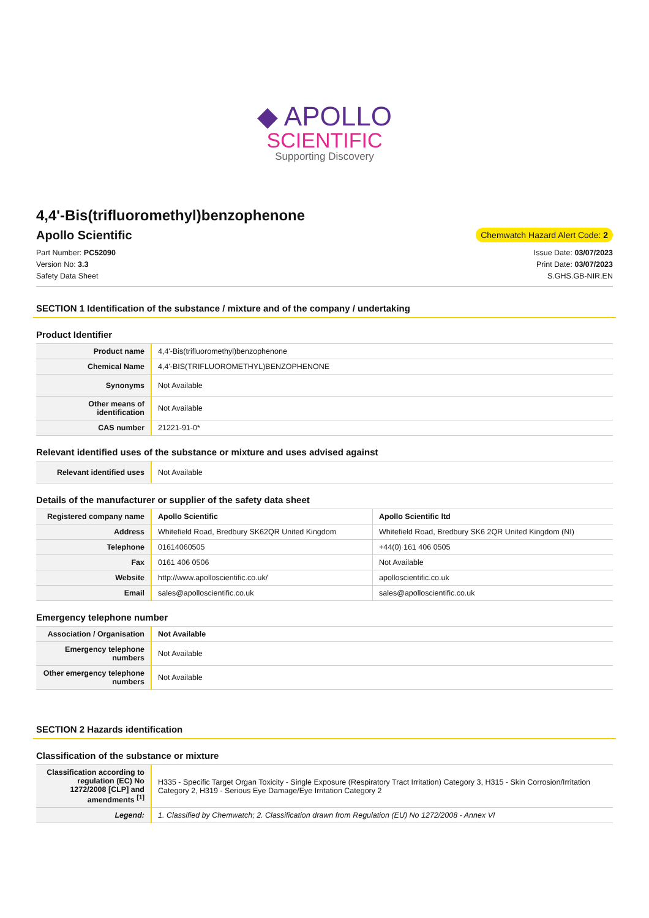◆ APOLLO
SCIENTIFIC
Supporting Discovery
4,4'-Bis(trifluoromethyl)benzophenone
Apollo Scientific
Chemwatch Hazard Alert Code: 2
Part Number: PC52090
Version No: 3.3
Safety Data Sheet
Issue Date: 03/07/2023
Print Date: 03/07/2023
S.GHS.GB-NIR.EN
SECTION 1 Identification of the substance / mixture and of the company / undertaking
Product Identifier
| Product name | 4,4'-Bis(trifluoromethyl)benzophenone |
| Chemical Name | 4,4'-BIS(TRIFLUOROMETHYL)BENZOPHENONE |
| Synonyms | Not Available |
| Other means of identification | Not Available |
| CAS number | 21221-91-0* |
Relevant identified uses of the substance or mixture and uses advised against
| Relevant identified uses | Not Available |
Details of the manufacturer or supplier of the safety data sheet
| Registered company name | Apollo Scientific | Apollo Scientific ltd |
| Address | Whitefield Road, Bredbury SK62QR United Kingdom | Whitefield Road, Bredbury SK6 2QR United Kingdom (NI) |
| Telephone | 01614060505 | +44(0) 161 406 0505 |
| Fax | 0161 406 0506 | Not Available |
| Website | http://www.apolloscientific.co.uk/ | apolloscientific.co.uk |
| Email | sales@apolloscientific.co.uk | sales@apolloscientific.co.uk |
Emergency telephone number
| Association / Organisation | Not Available |
| Emergency telephone numbers | Not Available |
| Other emergency telephone numbers | Not Available |
SECTION 2 Hazards identification
Classification of the substance or mixture
| Classification according to regulation (EC) No 1272/2008 [CLP] and amendments <sup>[1]</sup> | H335 - Specific Target Organ Toxicity - Single Exposure (Respiratory Tract Irritation) Category 3, H315 - Skin Corrosion/Irritation Category 2, H319 - Serious Eye Damage/Eye Irritation Category 2 |
| Legend: | 1. Classified by Chemwatch; 2. Classification drawn from Regulation (EU) No 1272/2008 - Annex VI |